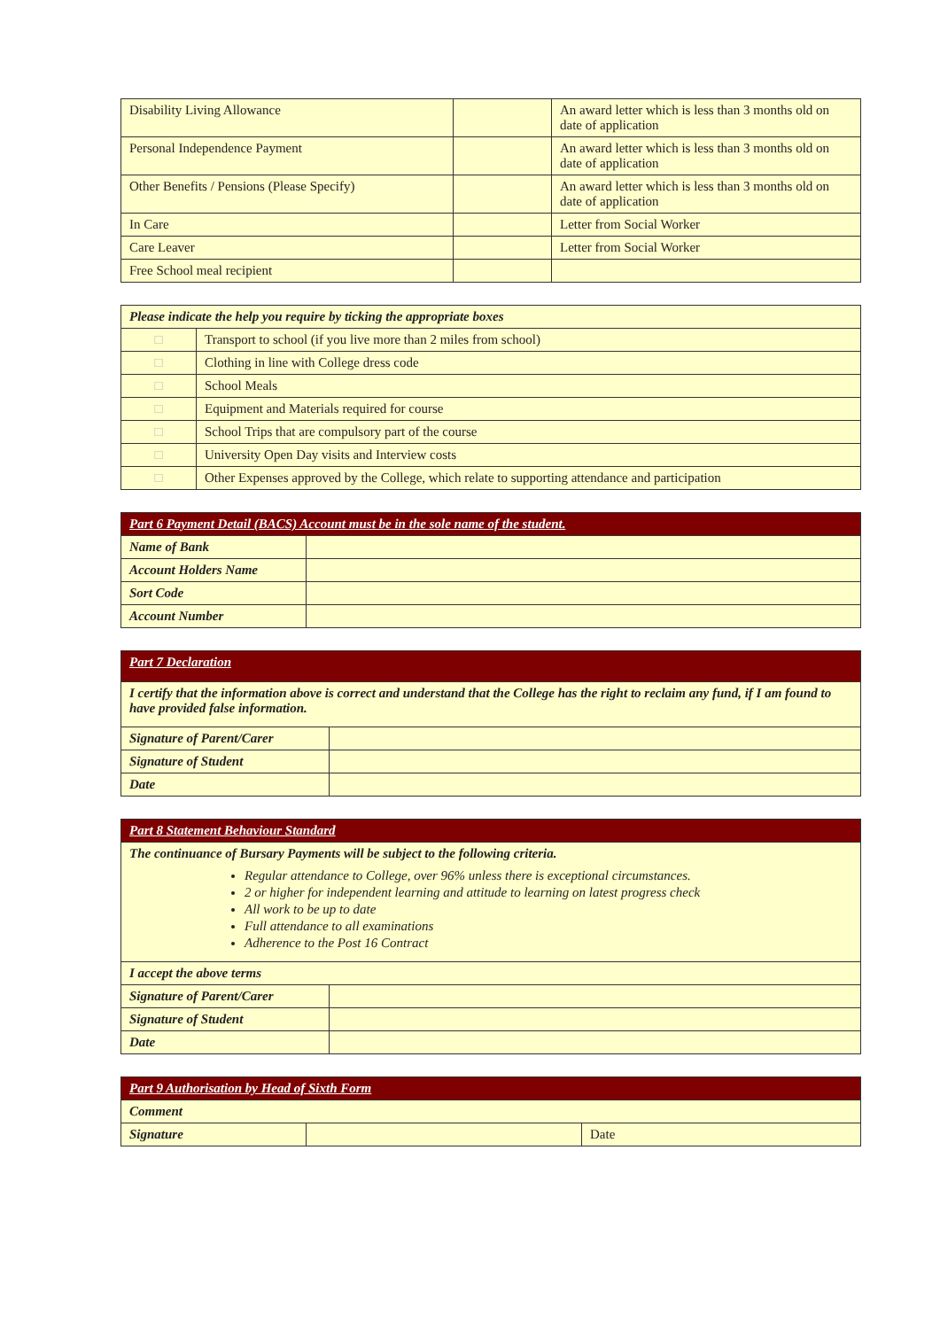| Disability Living Allowance | | An award letter which is less than 3 months old on date of application |
| Personal Independence Payment | | An award letter which is less than 3 months old on date of application |
| Other Benefits / Pensions (Please Specify) | | An award letter which is less than 3 months old on date of application |
| In Care | | Letter from Social Worker |
| Care Leaver | | Letter from Social Worker |
| Free School meal recipient | | |
| Please indicate the help you require by ticking the appropriate boxes | |
| □ | Transport to school (if you live more than 2 miles from school) |
| □ | Clothing in line with College dress code |
| □ | School Meals |
| □ | Equipment and Materials required for course |
| □ | School Trips that are compulsory part of the course |
| □ | University Open Day visits and Interview costs |
| □ | Other Expenses approved by the College, which relate to supporting attendance and participation |
| Part 6 Payment Detail (BACS) Account must be in the sole name of the student. | |
| Name of Bank | |
| Account Holders Name | |
| Sort Code | |
| Account Number | |
| Part 7 Declaration | |
| I certify that the information above is correct and understand that the College has the right to reclaim any fund, if I am found to have provided false information. | |
| Signature of Parent/Carer | |
| Signature of Student | |
| Date | |
| Part 8 Statement Behaviour Standard | |
| The continuance of Bursary Payments will be subject to the following criteria. Regular attendance to College, over 96% unless there is exceptional circumstances. 2 or higher for independent learning and attitude to learning on latest progress check All work to be up to date Full attendance to all examinations Adherence to the Post 16 Contract | |
| I accept the above terms | |
| Signature of Parent/Carer | |
| Signature of Student | |
| Date | |
| Part 9 Authorisation by Head of Sixth Form | | |
| Comment | | |
| Signature | | Date |